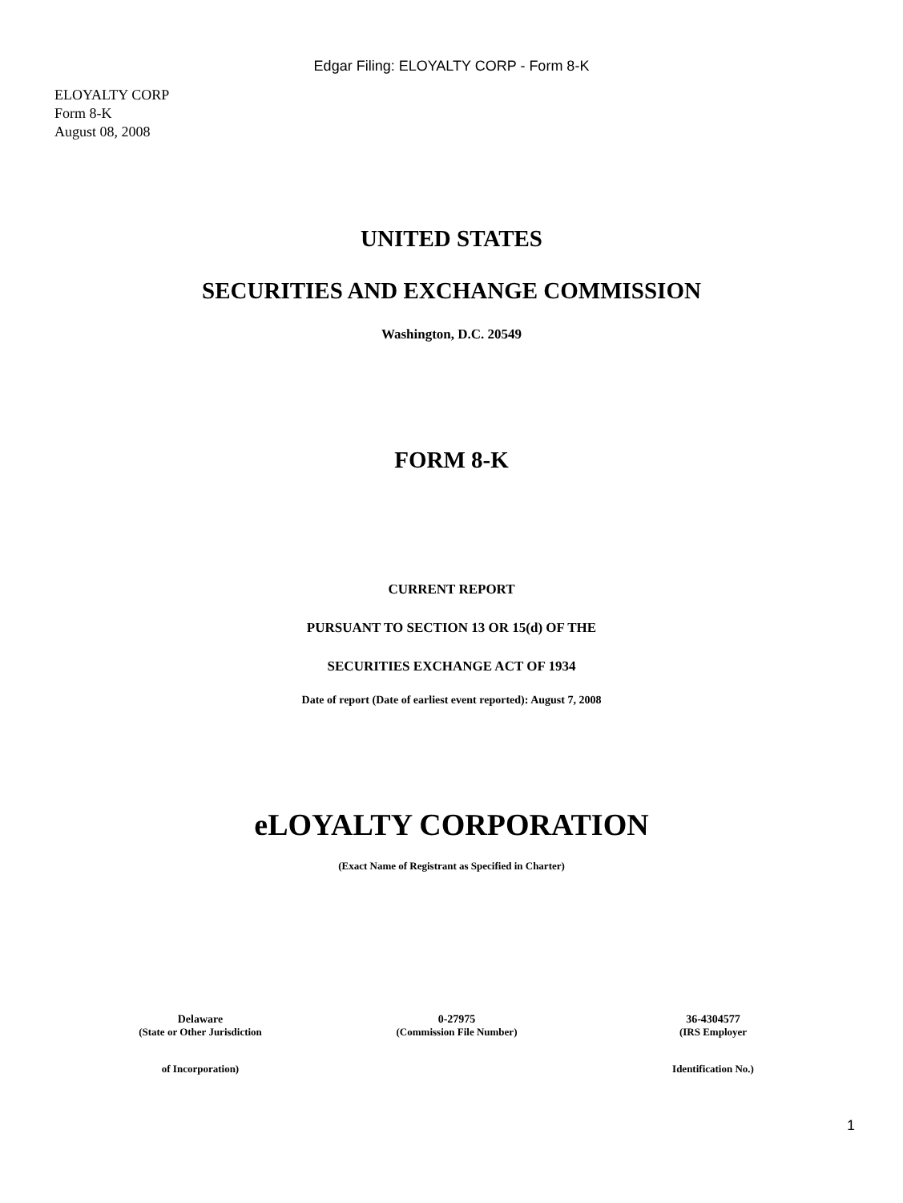Edgar Filing: ELOYALTY CORP - Form 8-K
ELOYALTY CORP
Form 8-K
August 08, 2008
UNITED STATES
SECURITIES AND EXCHANGE COMMISSION
Washington, D.C. 20549
FORM 8-K
CURRENT REPORT
PURSUANT TO SECTION 13 OR 15(d) OF THE
SECURITIES EXCHANGE ACT OF 1934
Date of report (Date of earliest event reported): August 7, 2008
eLOYALTY CORPORATION
(Exact Name of Registrant as Specified in Charter)
| Delaware | 0-27975 | 36-4304577 |
| (State or Other Jurisdiction | (Commission File Number) | (IRS Employer |
| of Incorporation) | | Identification No.) |
1